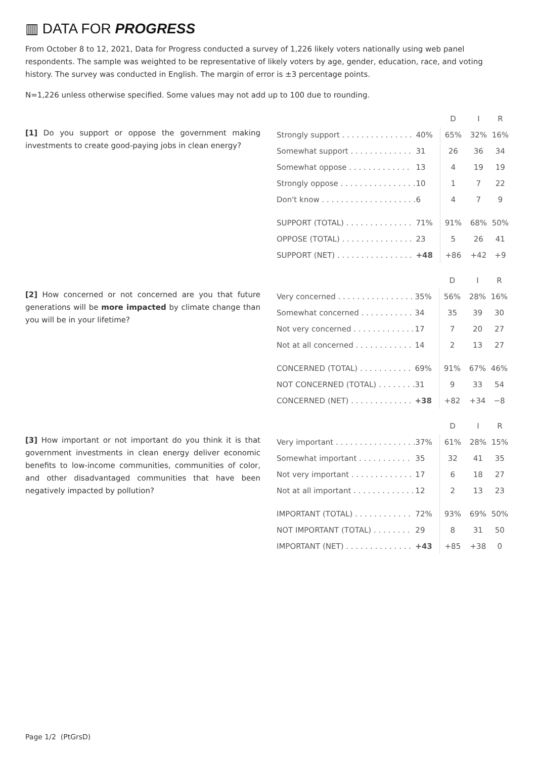▥ DATA FOR PROGRESS
From October 8 to 12, 2021, Data for Progress conducted a survey of 1,226 likely voters nationally using web panel respondents. The sample was weighted to be representative of likely voters by age, gender, education, race, and voting history. The survey was conducted in English. The margin of error is ±3 percentage points.
N=1,226 unless otherwise specified. Some values may not add up to 100 due to rounding.
[1] Do you support or oppose the government making investments to create good-paying jobs in clean energy?
| | | D | I | R |
| Strongly support . . . . . . . . . . . . . . . | 40% | 65% | 32% | 16% |
| Somewhat support . . . . . . . . . . . . . | 31 | 26 | 36 | 34 |
| Somewhat oppose . . . . . . . . . . . . . | 13 | 4 | 19 | 19 |
| Strongly oppose . . . . . . . . . . . . . . . . | 10 | 1 | 7 | 22 |
| Don't know . . . . . . . . . . . . . . . . . . . . | 6 | 4 | 7 | 9 |
| SUPPORT (TOTAL) . . . . . . . . . . . . . . | 71% | 91% | 68% | 50% |
| OPPOSE (TOTAL) . . . . . . . . . . . . . . . | 23 | 5 | 26 | 41 |
| SUPPORT (NET) . . . . . . . . . . . . . . . . | +48 | +86 | +42 | +9 |
[2] How concerned or not concerned are you that future generations will be more impacted by climate change than you will be in your lifetime?
| | | D | I | R |
| Very concerned . . . . . . . . . . . . . . . . | 35% | 56% | 28% | 16% |
| Somewhat concerned . . . . . . . . . . . | 34 | 35 | 39 | 30 |
| Not very concerned . . . . . . . . . . . . . | 17 | 7 | 20 | 27 |
| Not at all concerned . . . . . . . . . . . . | 14 | 2 | 13 | 27 |
| CONCERNED (TOTAL) . . . . . . . . . . . | 69% | 91% | 67% | 46% |
| NOT CONCERNED (TOTAL) . . . . . . . . | 31 | 9 | 33 | 54 |
| CONCERNED (NET) . . . . . . . . . . . . . | +38 | +82 | +34 | −8 |
[3] How important or not important do you think it is that government investments in clean energy deliver economic benefits to low-income communities, communities of color, and other disadvantaged communities that have been negatively impacted by pollution?
| | | D | I | R |
| Very important . . . . . . . . . . . . . . . . . | 37% | 61% | 28% | 15% |
| Somewhat important . . . . . . . . . . . | 35 | 32 | 41 | 35 |
| Not very important . . . . . . . . . . . . . | 17 | 6 | 18 | 27 |
| Not at all important . . . . . . . . . . . . . | 12 | 2 | 13 | 23 |
| IMPORTANT (TOTAL) . . . . . . . . . . . . | 72% | 93% | 69% | 50% |
| NOT IMPORTANT (TOTAL) . . . . . . . . | 29 | 8 | 31 | 50 |
| IMPORTANT (NET) . . . . . . . . . . . . . . | +43 | +85 | +38 | 0 |
Page 1/2 (PtGrsD)